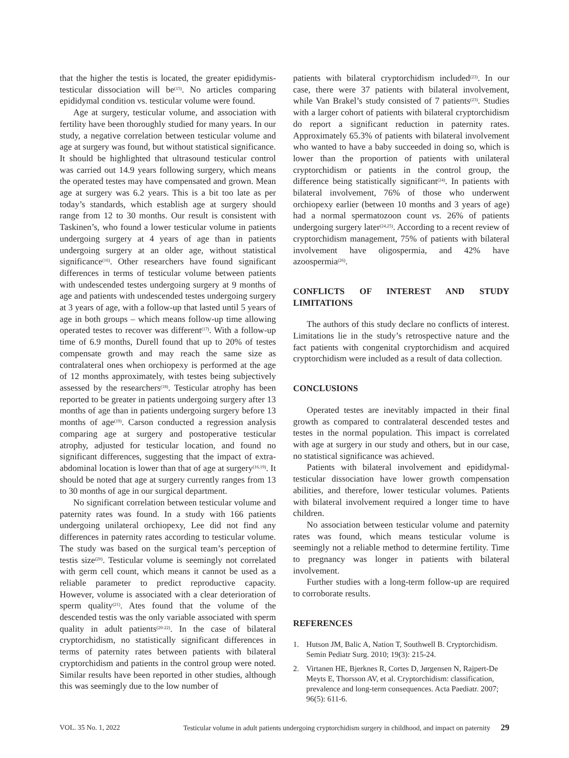that the higher the testis is located, the greater epididymis-testicular dissociation will be<sup>(15)</sup>. No articles comparing epididymal condition vs. testicular volume were found.
Age at surgery, testicular volume, and association with fertility have been thoroughly studied for many years. In our study, a negative correlation between testicular volume and age at surgery was found, but without statistical significance. It should be highlighted that ultrasound testicular control was carried out 14.9 years following surgery, which means the operated testes may have compensated and grown. Mean age at surgery was 6.2 years. This is a bit too late as per today’s standards, which establish age at surgery should range from 12 to 30 months. Our result is consistent with Taskinen’s, who found a lower testicular volume in patients undergoing surgery at 4 years of age than in patients undergoing surgery at an older age, without statistical significance<sup>(16)</sup>. Other researchers have found significant differences in terms of testicular volume between patients with undescended testes undergoing surgery at 9 months of age and patients with undescended testes undergoing surgery at 3 years of age, with a follow-up that lasted until 5 years of age in both groups – which means follow-up time allowing operated testes to recover was different<sup>(17)</sup>. With a follow-up time of 6.9 months, Durell found that up to 20% of testes compensate growth and may reach the same size as contralateral ones when orchiopexy is performed at the age of 12 months approximately, with testes being subjectively assessed by the researchers<sup>(18)</sup>. Testicular atrophy has been reported to be greater in patients undergoing surgery after 13 months of age than in patients undergoing surgery before 13 months of age<sup>(19)</sup>. Carson conducted a regression analysis comparing age at surgery and postoperative testicular atrophy, adjusted for testicular location, and found no significant differences, suggesting that the impact of extra-abdominal location is lower than that of age at surgery<sup>(16,19)</sup>. It should be noted that age at surgery currently ranges from 13 to 30 months of age in our surgical department.
No significant correlation between testicular volume and paternity rates was found. In a study with 166 patients undergoing unilateral orchiopexy, Lee did not find any differences in paternity rates according to testicular volume. The study was based on the surgical team’s perception of testis size<sup>(20)</sup>. Testicular volume is seemingly not correlated with germ cell count, which means it cannot be used as a reliable parameter to predict reproductive capacity. However, volume is associated with a clear deterioration of sperm quality<sup>(21)</sup>. Ates found that the volume of the descended testis was the only variable associated with sperm quality in adult patients<sup>(20-22)</sup>. In the case of bilateral cryptorchidism, no statistically significant differences in terms of paternity rates between patients with bilateral cryptorchidism and patients in the control group were noted. Similar results have been reported in other studies, although this was seemingly due to the low number of
patients with bilateral cryptorchidism included<sup>(23)</sup>. In our case, there were 37 patients with bilateral involvement, while Van Brakel’s study consisted of 7 patients<sup>(23)</sup>. Studies with a larger cohort of patients with bilateral cryptorchidism do report a significant reduction in paternity rates. Approximately 65.3% of patients with bilateral involvement who wanted to have a baby succeeded in doing so, which is lower than the proportion of patients with unilateral cryptorchidism or patients in the control group, the difference being statistically significant<sup>(24)</sup>. In patients with bilateral involvement, 76% of those who underwent orchiopexy earlier (between 10 months and 3 years of age) had a normal spermatozoon count vs. 26% of patients undergoing surgery later<sup>(24,25)</sup>. According to a recent review of cryptorchidism management, 75% of patients with bilateral involvement have oligospermia, and 42% have azoospermia<sup>(26)</sup>.
CONFLICTS OF INTEREST AND STUDY LIMITATIONS
The authors of this study declare no conflicts of interest. Limitations lie in the study’s retrospective nature and the fact patients with congenital cryptorchidism and acquired cryptorchidism were included as a result of data collection.
CONCLUSIONS
Operated testes are inevitably impacted in their final growth as compared to contralateral descended testes and testes in the normal population. This impact is correlated with age at surgery in our study and others, but in our case, no statistical significance was achieved.
Patients with bilateral involvement and epididymal-testicular dissociation have lower growth compensation abilities, and therefore, lower testicular volumes. Patients with bilateral involvement required a longer time to have children.
No association between testicular volume and paternity rates was found, which means testicular volume is seemingly not a reliable method to determine fertility. Time to pregnancy was longer in patients with bilateral involvement.
Further studies with a long-term follow-up are required to corroborate results.
REFERENCES
1. Hutson JM, Balic A, Nation T, Southwell B. Cryptorchidism. Semin Pediatr Surg. 2010; 19(3): 215-24.
2. Virtanen HE, Bjerknes R, Cortes D, Jørgensen N, Rajpert-De Meyts E, Thorsson AV, et al. Cryptorchidism: classification, prevalence and long-term consequences. Acta Paediatr. 2007; 96(5): 611-6.
VOL. 35 No. 1, 2022 Testicular volume in adult patients undergoing cryptorchidism surgery in childhood, and impact on paternity 29